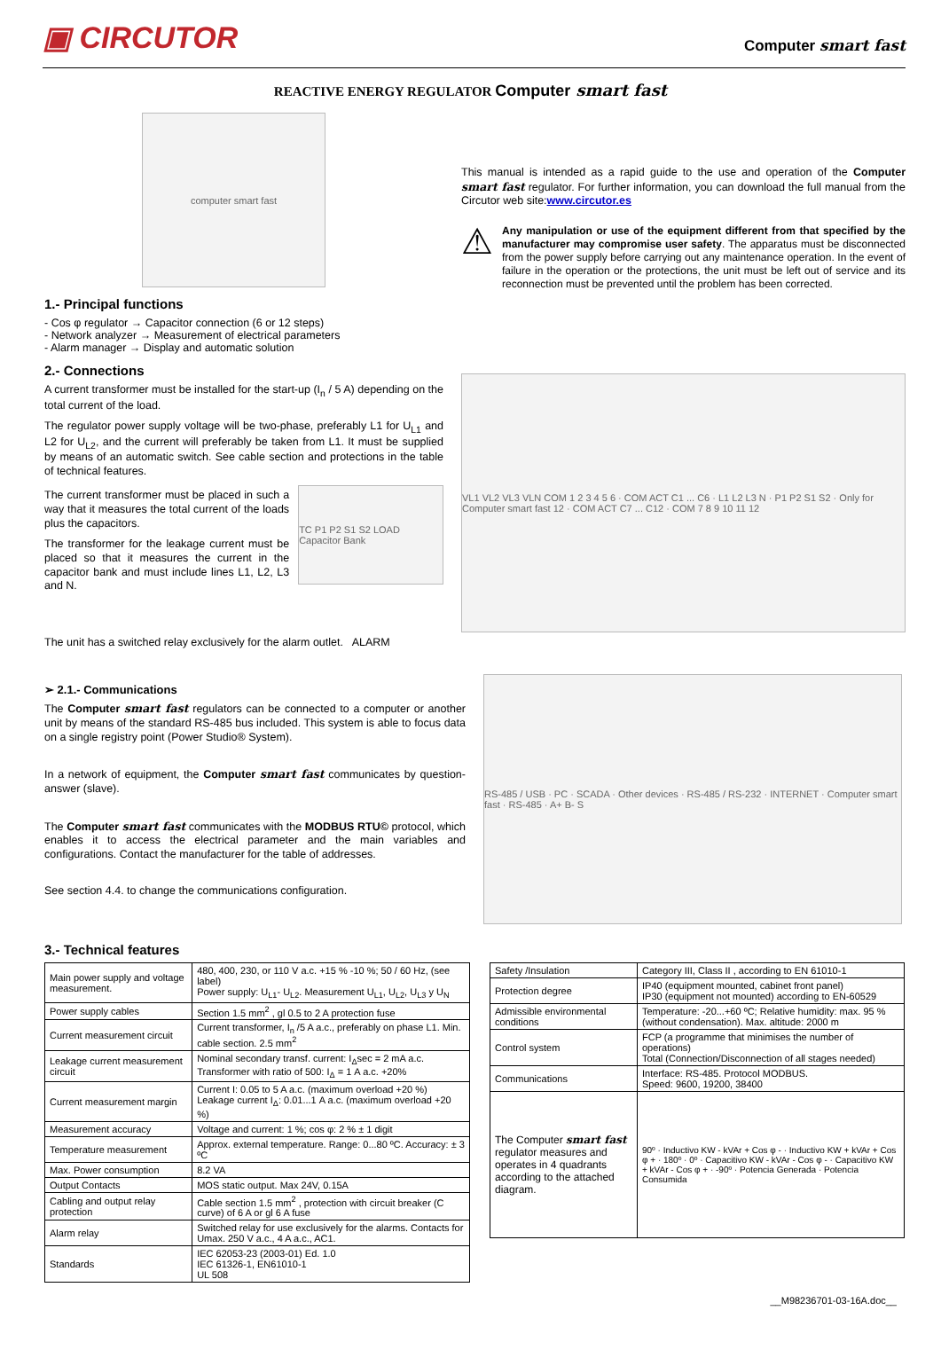▣ CIRCUTOR
Computer smart fast
REACTIVE ENERGY REGULATOR Computer smart fast
computer smart fast
1.- Principal functions
- Cos φ regulator → Capacitor connection (6 or 12 steps)
- Network analyzer → Measurement of electrical parameters
- Alarm manager → Display and automatic solution
2.- Connections
A current transformer must be installed for the start-up (I<sub>n</sub> / 5 A) depending on the total current of the load.
The regulator power supply voltage will be two-phase, preferably L1 for U<sub>L1</sub> and L2 for U<sub>L2</sub>, and the current will preferably be taken from L1. It must be supplied by means of an automatic switch. See cable section and protections in the table of technical features.
The current transformer must be placed in such a way that it measures the total current of the loads plus the capacitors.
The transformer for the leakage current must be placed so that it measures the current in the capacitor bank and must include lines L1, L2, L3 and N.
TC P1 P2 S1 S2 LOAD Capacitor Bank
The unit has a switched relay exclusively for the alarm outlet. ALARM
This manual is intended as a rapid guide to the use and operation of the Computer smart fast regulator. For further information, you can download the full manual from the Circutor web site:www.circutor.es
⚠
Any manipulation or use of the equipment different from that specified by the manufacturer may compromise user safety. The apparatus must be disconnected from the power supply before carrying out any maintenance operation. In the event of failure in the operation or the protections, the unit must be left out of service and its reconnection must be prevented until the problem has been corrected.
VL1 VL2 VL3 VLN COM 1 2 3 4 5 6 · COM ACT C1 ... C6 · L1 L2 L3 N · P1 P2 S1 S2 · Only for Computer smart fast 12 · COM ACT C7 ... C12 · COM 7 8 9 10 11 12
➢ 2.1.- Communications
The Computer smart fast regulators can be connected to a computer or another unit by means of the standard RS-485 bus included. This system is able to focus data on a single registry point (Power Studio® System).
In a network of equipment, the Computer smart fast communicates by question-answer (slave).
The Computer smart fast communicates with the MODBUS RTU© protocol, which enables it to access the electrical parameter and the main variables and configurations. Contact the manufacturer for the table of addresses.
See section 4.4. to change the communications configuration.
RS-485 / USB · PC · SCADA · Other devices · RS-485 / RS-232 · INTERNET · Computer smart fast · RS-485 · A+ B- S
3.- Technical features
| Main power supply and voltage measurement. | 480, 400, 230, or 110 V a.c. +15 % -10 %; 50 / 60 Hz, (see label) Power supply: U<sub>L1</sub>- U<sub>L2</sub>. Measurement U<sub>L1</sub>, U<sub>L2</sub>, U<sub>L3</sub> y U<sub>N</sub> |
| Power supply cables | Section 1.5 mm<sup>2</sup> , gl 0.5 to 2 A protection fuse |
| Current measurement circuit | Current transformer, I<sub>n</sub> /5 A a.c., preferably on phase L1. Min. cable section. 2.5 mm<sup>2</sup> |
| Leakage current measurement circuit | Nominal secondary transf. current: I<sub>Δ</sub>sec = 2 mA a.c. Transformer with ratio of 500: I<sub>Δ</sub> = 1 A a.c. +20% |
| Current measurement margin | Current I: 0.05 to 5 A a.c. (maximum overload +20 %) Leakage current I<sub>Δ</sub>: 0.01...1 A a.c. (maximum overload +20 %) |
| Measurement accuracy | Voltage and current: 1 %; cos φ: 2 % ± 1 digit |
| Temperature measurement | Approx. external temperature. Range: 0...80 ºC. Accuracy: ± 3 ºC |
| Max. Power consumption | 8.2 VA |
| Output Contacts | MOS static output. Max 24V, 0.15A |
| Cabling and output relay protection | Cable section 1.5 mm<sup>2</sup> , protection with circuit breaker (C curve) of 6 A or gl 6 A fuse |
| Alarm relay | Switched relay for use exclusively for the alarms. Contacts for Umax. 250 V a.c., 4 A a.c., AC1. |
| Standards | IEC 62053-23 (2003-01) Ed. 1.0 IEC 61326-1, EN61010-1 UL 508 |
| Safety /Insulation | Category III, Class II , according to EN 61010-1 |
| Protection degree | IP40 (equipment mounted, cabinet front panel) IP30 (equipment not mounted) according to EN-60529 |
| Admissible environmental conditions | Temperature: -20...+60 ºC; Relative humidity: max. 95 % (without condensation). Max. altitude: 2000 m |
| Control system | FCP (a programme that minimises the number of operations) Total (Connection/Disconnection of all stages needed) |
| Communications | Interface: RS-485. Protocol MODBUS. Speed: 9600, 19200, 38400 |
| The Computer smart fast regulator measures and operates in 4 quadrants according to the attached diagram. | 90º · Inductivo KW - kVAr + Cos φ - · Inductivo KW + kVAr + Cos φ + · 180º · 0º · Capacitivo KW - kVAr - Cos φ - · Capacitivo KW + kVAr - Cos φ + · -90º · Potencia Generada · Potencia Consumida |
__M98236701-03-16A.doc__